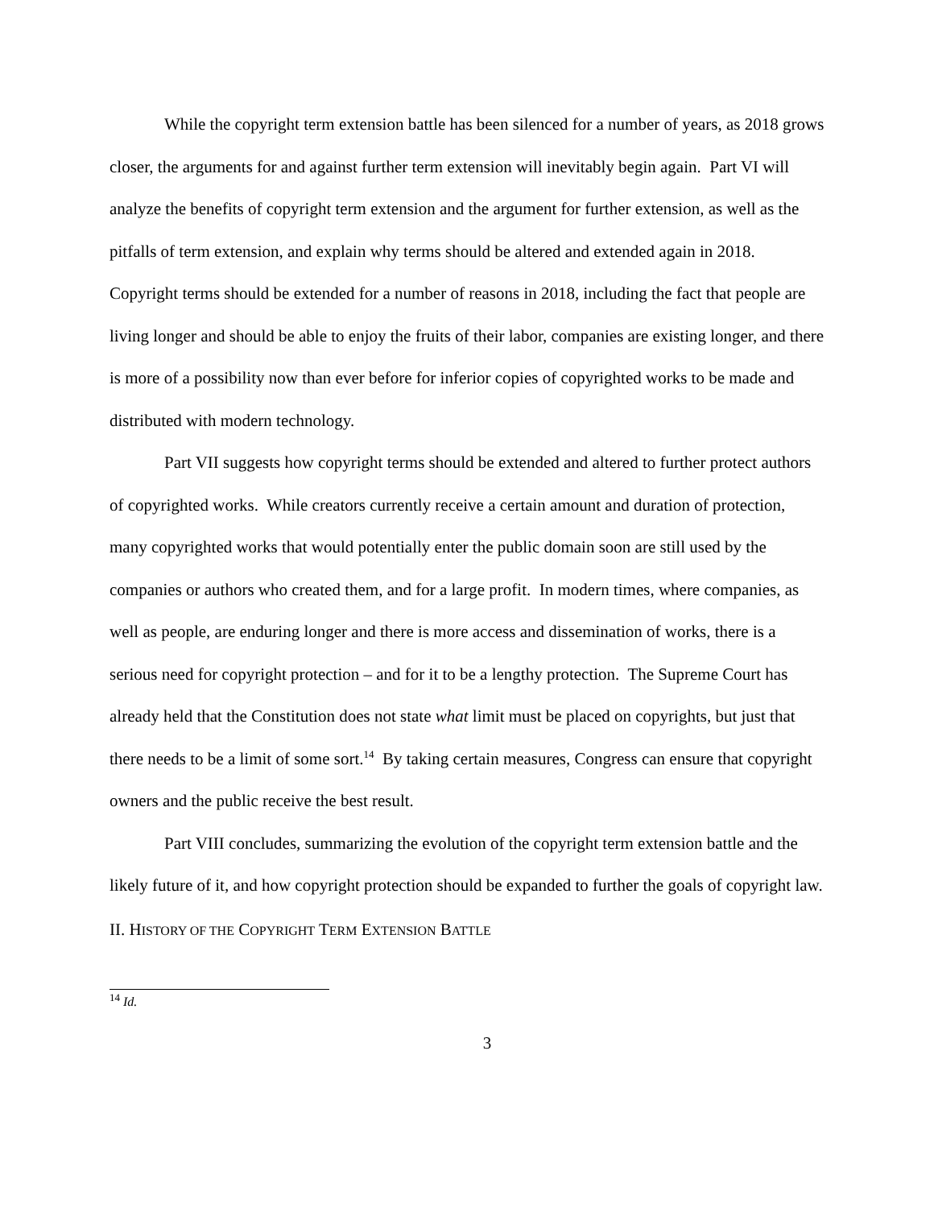While the copyright term extension battle has been silenced for a number of years, as 2018 grows closer, the arguments for and against further term extension will inevitably begin again. Part VI will analyze the benefits of copyright term extension and the argument for further extension, as well as the pitfalls of term extension, and explain why terms should be altered and extended again in 2018. Copyright terms should be extended for a number of reasons in 2018, including the fact that people are living longer and should be able to enjoy the fruits of their labor, companies are existing longer, and there is more of a possibility now than ever before for inferior copies of copyrighted works to be made and distributed with modern technology.
Part VII suggests how copyright terms should be extended and altered to further protect authors of copyrighted works. While creators currently receive a certain amount and duration of protection, many copyrighted works that would potentially enter the public domain soon are still used by the companies or authors who created them, and for a large profit. In modern times, where companies, as well as people, are enduring longer and there is more access and dissemination of works, there is a serious need for copyright protection – and for it to be a lengthy protection. The Supreme Court has already held that the Constitution does not state what limit must be placed on copyrights, but just that there needs to be a limit of some sort.<sup>14</sup> By taking certain measures, Congress can ensure that copyright owners and the public receive the best result.
Part VIII concludes, summarizing the evolution of the copyright term extension battle and the likely future of it, and how copyright protection should be expanded to further the goals of copyright law.
II. HISTORY OF THE COPYRIGHT TERM EXTENSION BATTLE
<sup>14</sup> Id.
3